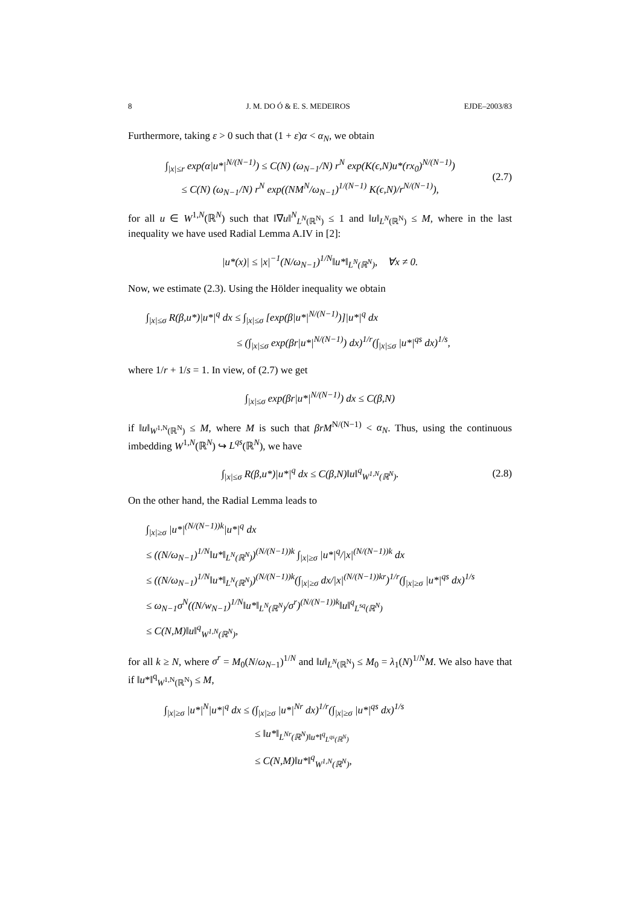8 J. M. DO Ó & E. S. MEDEIROS EJDE–2003/83
Furthermore, taking ε > 0 such that (1 + ε)α < α<sub>N</sub>, we obtain
∫<sub>|x|≤r</sub> exp(α|u*|<sup>N/(N−1)</sup>) ≤ C(N) (ω<sub>N−1</sub>/N) r<sup>N</sup> exp(K(ϵ,N)u*(rx<sub>0</sub>)<sup>N/(N−1)</sup>)
≤ C(N) (ω<sub>N−1</sub>/N) r<sup>N</sup> exp((NM<sup>N</sup>/ω<sub>N−1</sub>)<sup>1/(N−1)</sup> K(ϵ,N)/r<sup>N/(N−1)</sup>),
(2.7)
for all u ∈ W<sup>1,N</sup>(ℝ<sup>N</sup>) such that ‖∇u‖<sup>N</sup><sub>L<sup>N</sup>(ℝ<sup>N</sup>)</sub> ≤ 1 and ‖u‖<sub>L<sup>N</sup>(ℝ<sup>N</sup>)</sub> ≤ M, where in the last inequality we have used Radial Lemma A.IV in [2]:
|u*(x)| ≤ |x|<sup>−1</sup>(N/ω<sub>N−1</sub>)<sup>1/N</sup>‖u*‖<sub>L<sup>N</sup>(ℝ<sup>N</sup>)</sub>, ∀x ≠ 0.
Now, we estimate (2.3). Using the Hölder inequality we obtain
∫<sub>|x|≤σ</sub> R(β,u*)|u*|<sup>q</sup> dx ≤ ∫<sub>|x|≤σ</sub> [exp(β|u*|<sup>N/(N−1)</sup>)]|u*|<sup>q</sup> dx
≤ (∫<sub>|x|≤σ</sub> exp(βr|u*|<sup>N/(N−1)</sup>) dx)<sup>1/r</sup>(∫<sub>|x|≤σ</sub> |u*|<sup>qs</sup> dx)<sup>1/s</sup>,
where 1/r + 1/s = 1. In view, of (2.7) we get
∫<sub>|x|≤σ</sub> exp(βr|u*|<sup>N/(N−1)</sup>) dx ≤ C(β,N)
if ‖u‖<sub>W<sup>1,N</sup>(ℝ<sup>N</sup>)</sub> ≤ M, where M is such that βrM<sup>N/(N−1)</sup> < α<sub>N</sub>. Thus, using the continuous imbedding W<sup>1,N</sup>(ℝ<sup>N</sup>) ↪ L<sup>qs</sup>(ℝ<sup>N</sup>), we have
∫<sub>|x|≤σ</sub> R(β,u*)|u*|<sup>q</sup> dx ≤ C(β,N)‖u‖<sup>q</sup><sub>W<sup>1,N</sup>(ℝ<sup>N</sup>)</sub>.
(2.8)
On the other hand, the Radial Lemma leads to
∫<sub>|x|≥σ</sub> |u*|<sup>(N/(N−1))k</sup>|u*|<sup>q</sup> dx
≤ ((N/ω<sub>N−1</sub>)<sup>1/N</sup>‖u*‖<sub>L<sup>N</sup>(ℝ<sup>N</sup>)</sub>)<sup>(N/(N−1))k</sup> ∫<sub>|x|≥σ</sub> |u*|<sup>q</sup>/|x|<sup>(N/(N−1))k</sup> dx
≤ ((N/ω<sub>N−1</sub>)<sup>1/N</sup>‖u*‖<sub>L<sup>N</sup>(ℝ<sup>N</sup>)</sub>)<sup>(N/(N−1))k</sup>(∫<sub>|x|≥σ</sub> dx/|x|<sup>(N/(N−1))kr</sup>)<sup>1/r</sup>(∫<sub>|x|≥σ</sub> |u*|<sup>qs</sup> dx)<sup>1/s</sup>
≤ ω<sub>N−1</sub>σ<sup>N</sup>((N/w<sub>N−1</sub>)<sup>1/N</sup>‖u*‖<sub>L<sup>N</sup>(ℝ<sup>N</sup>)</sub>/σ<sup>r</sup>)<sup>(N/(N−1))k</sup>‖u‖<sup>q</sup><sub>L<sup>sq</sup>(ℝ<sup>N</sup>)</sub>
≤ C(N,M)‖u‖<sup>q</sup><sub>W<sup>1,N</sup>(ℝ<sup>N</sup>)</sub>,
for all k ≥ N, where σ<sup>r</sup> = M<sub>0</sub>(N/ω<sub>N−1</sub>)<sup>1/N</sup> and ‖u‖<sub>L<sup>N</sup>(ℝ<sup>N</sup>)</sub> ≤ M<sub>0</sub> = λ<sub>1</sub>(N)<sup>1/N</sup>M. We also have that if ‖u*‖<sup>q</sup><sub>W<sup>1,N</sup>(ℝ<sup>N</sup>)</sub> ≤ M,
∫<sub>|x|≥σ</sub> |u*|<sup>N</sup>|u*|<sup>q</sup> dx ≤ (∫<sub>|x|≥σ</sub> |u*|<sup>Nr</sup> dx)<sup>1/r</sup>(∫<sub>|x|≥σ</sub> |u*|<sup>qs</sup> dx)<sup>1/s</sup>
≤ ‖u*‖<sub>L<sup>Nr</sup>(ℝ<sup>N</sup>)‖u*‖<sup>q</sup><sub>L<sup>qs</sup>(ℝ<sup>N</sup>)</sub></sub>
≤ C(N,M)‖u*‖<sup>q</sup><sub>W<sup>1,N</sup>(ℝ<sup>N</sup>)</sub>,